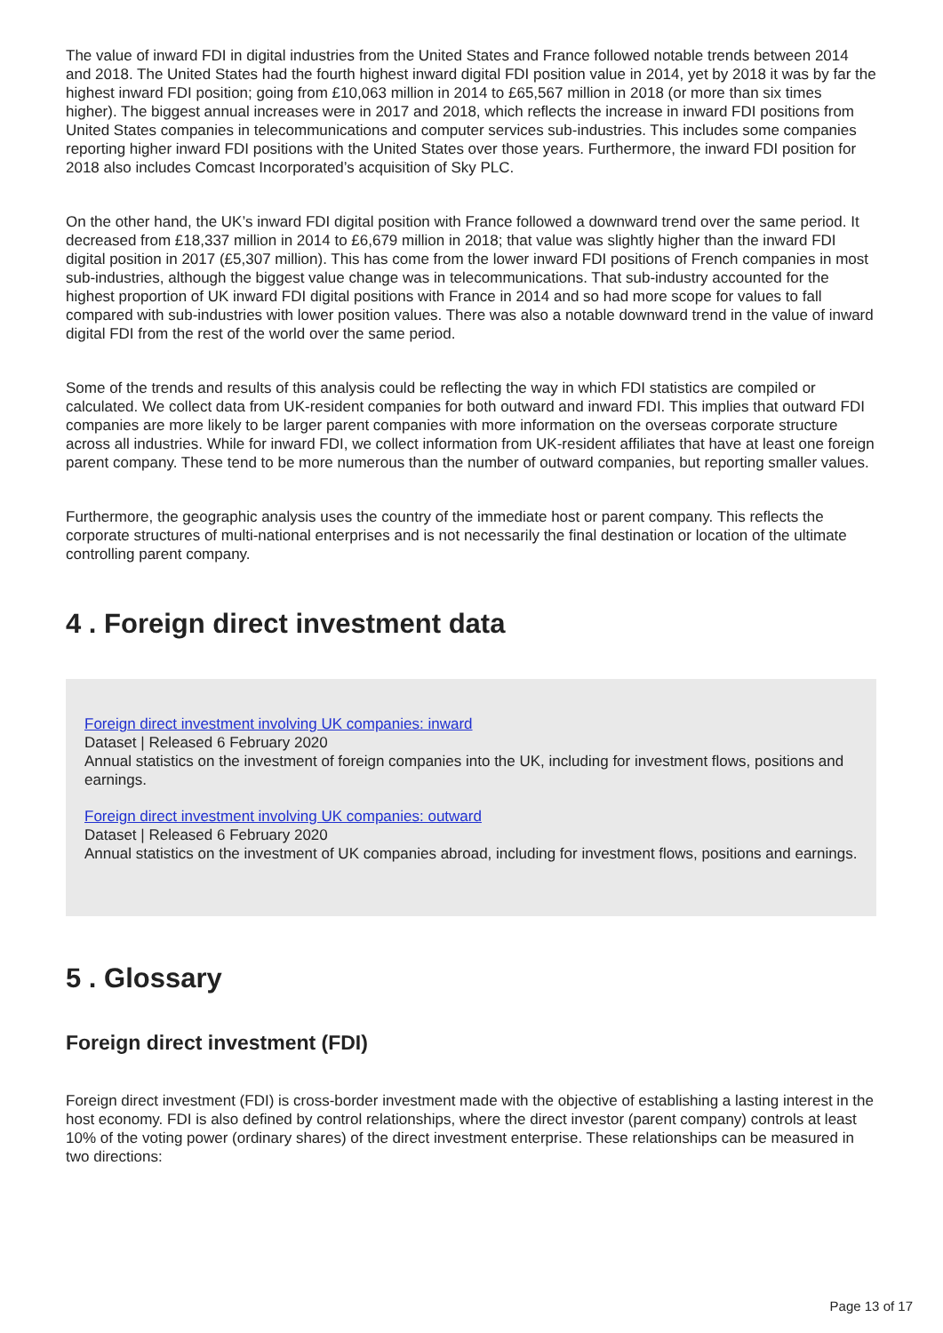The value of inward FDI in digital industries from the United States and France followed notable trends between 2014 and 2018. The United States had the fourth highest inward digital FDI position value in 2014, yet by 2018 it was by far the highest inward FDI position; going from £10,063 million in 2014 to £65,567 million in 2018 (or more than six times higher). The biggest annual increases were in 2017 and 2018, which reflects the increase in inward FDI positions from United States companies in telecommunications and computer services sub-industries. This includes some companies reporting higher inward FDI positions with the United States over those years. Furthermore, the inward FDI position for 2018 also includes Comcast Incorporated’s acquisition of Sky PLC.
On the other hand, the UK’s inward FDI digital position with France followed a downward trend over the same period. It decreased from £18,337 million in 2014 to £6,679 million in 2018; that value was slightly higher than the inward FDI digital position in 2017 (£5,307 million). This has come from the lower inward FDI positions of French companies in most sub-industries, although the biggest value change was in telecommunications. That sub-industry accounted for the highest proportion of UK inward FDI digital positions with France in 2014 and so had more scope for values to fall compared with sub-industries with lower position values. There was also a notable downward trend in the value of inward digital FDI from the rest of the world over the same period.
Some of the trends and results of this analysis could be reflecting the way in which FDI statistics are compiled or calculated. We collect data from UK-resident companies for both outward and inward FDI. This implies that outward FDI companies are more likely to be larger parent companies with more information on the overseas corporate structure across all industries. While for inward FDI, we collect information from UK-resident affiliates that have at least one foreign parent company. These tend to be more numerous than the number of outward companies, but reporting smaller values.
Furthermore, the geographic analysis uses the country of the immediate host or parent company. This reflects the corporate structures of multi-national enterprises and is not necessarily the final destination or location of the ultimate controlling parent company.
4 . Foreign direct investment data
Foreign direct investment involving UK companies: inward
Dataset | Released 6 February 2020
Annual statistics on the investment of foreign companies into the UK, including for investment flows, positions and earnings.
Foreign direct investment involving UK companies: outward
Dataset | Released 6 February 2020
Annual statistics on the investment of UK companies abroad, including for investment flows, positions and earnings.
5 . Glossary
Foreign direct investment (FDI)
Foreign direct investment (FDI) is cross-border investment made with the objective of establishing a lasting interest in the host economy. FDI is also defined by control relationships, where the direct investor (parent company) controls at least 10% of the voting power (ordinary shares) of the direct investment enterprise. These relationships can be measured in two directions:
Page 13 of 17